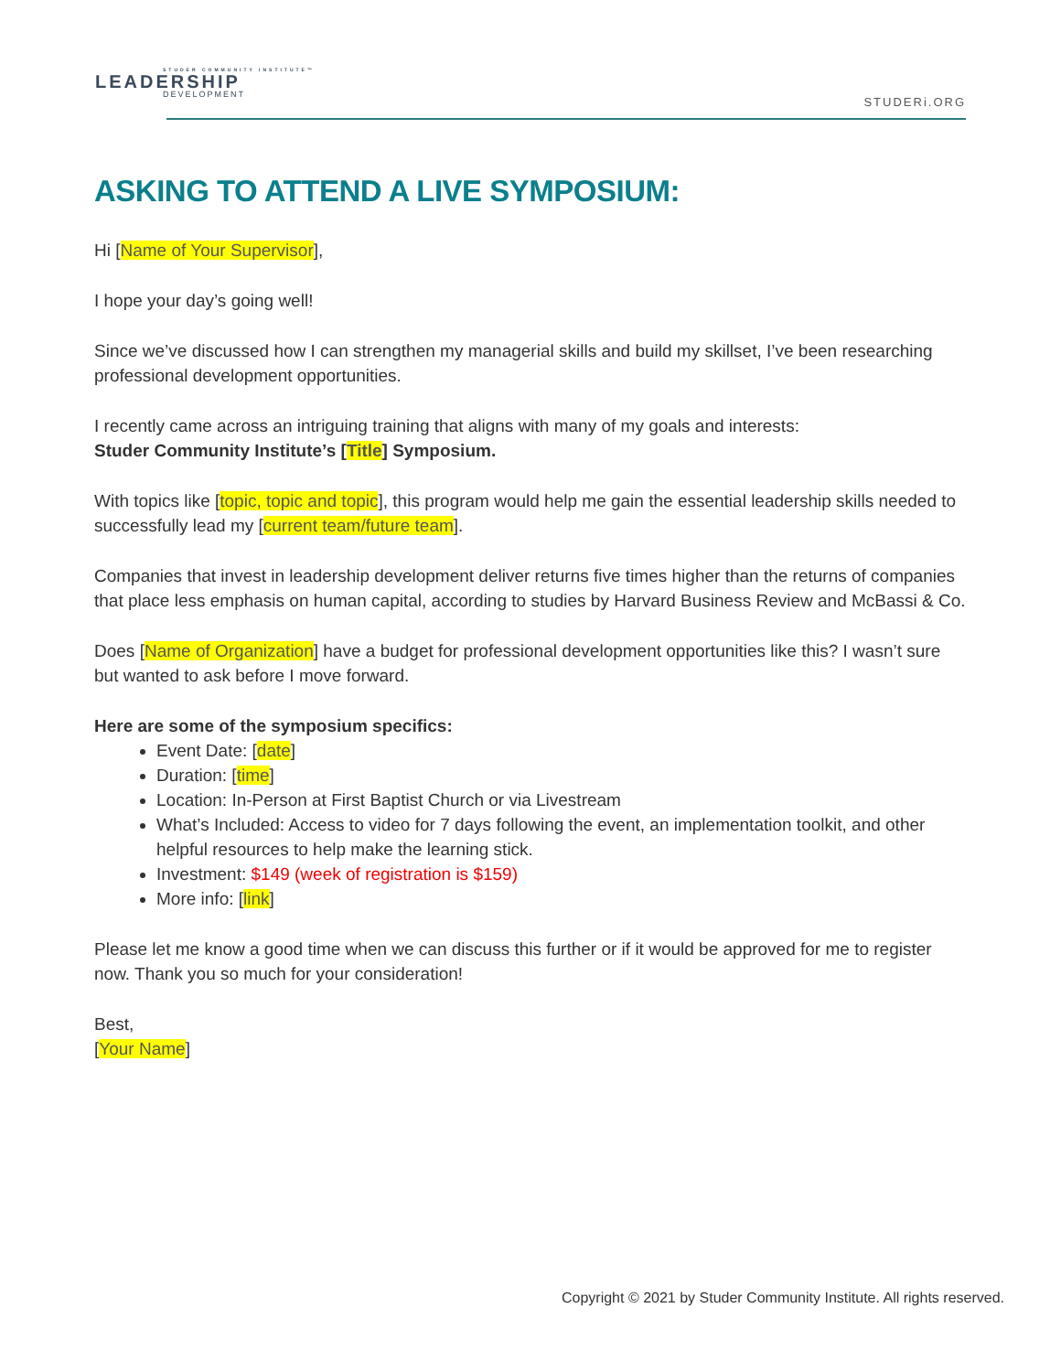STUDER COMMUNITY INSTITUTE™
LEADERSHIP
DEVELOPMENT
STUDERi.ORG
ASKING TO ATTEND A LIVE SYMPOSIUM:
Hi [Name of Your Supervisor],
I hope your day’s going well!
Since we’ve discussed how I can strengthen my managerial skills and build my skillset, I’ve been researching professional development opportunities.
I recently came across an intriguing training that aligns with many of my goals and interests:
Studer Community Institute’s [Title] Symposium.
With topics like [topic, topic and topic], this program would help me gain the essential leadership skills needed to successfully lead my [current team/future team].
Companies that invest in leadership development deliver returns five times higher than the returns of companies that place less emphasis on human capital, according to studies by Harvard Business Review and McBassi & Co.
Does [Name of Organization] have a budget for professional development opportunities like this? I wasn’t sure but wanted to ask before I move forward.
Here are some of the symposium specifics:
Event Date: [date]
Duration: [time]
Location: In-Person at First Baptist Church or via Livestream
What’s Included: Access to video for 7 days following the event, an implementation toolkit, and other helpful resources to help make the learning stick.
Investment: $149 (week of registration is $159)
More info: [link]
Please let me know a good time when we can discuss this further or if it would be approved for me to register now. Thank you so much for your consideration!
Best,
[Your Name]
Copyright © 2021 by Studer Community Institute. All rights reserved.